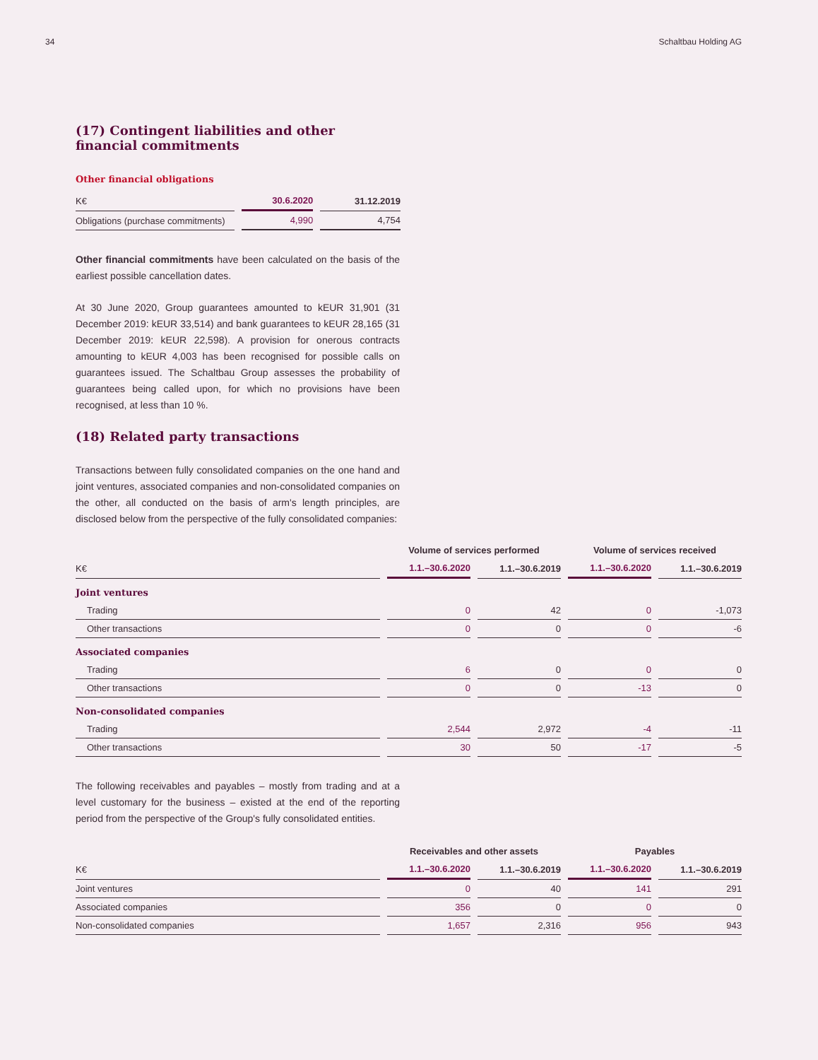34 Schaltbau Holding AG
(17) Contingent liabilities and other financial commitments
Other financial obligations
| K€ | 30.6.2020 | 31.12.2019 |
| --- | --- | --- |
| Obligations (purchase commitments) | 4,990 | 4,754 |
Other financial commitments have been calculated on the basis of the earliest possible cancellation dates.
At 30 June 2020, Group guarantees amounted to kEUR 31,901 (31 December 2019: kEUR 33,514) and bank guarantees to kEUR 28,165 (31 December 2019: kEUR 22,598). A provision for onerous contracts amounting to kEUR 4,003 has been recognised for possible calls on guarantees issued. The Schaltbau Group assesses the probability of guarantees being called upon, for which no provisions have been recognised, at less than 10 %.
(18) Related party transactions
Transactions between fully consolidated companies on the one hand and joint ventures, associated companies and non-consolidated companies on the other, all conducted on the basis of arm's length principles, are disclosed below from the perspective of the fully consolidated companies:
| | Volume of services performed | | Volume of services received | |
| --- | --- | --- | --- | --- |
| K€ | 1.1.–30.6.2020 | 1.1.–30.6.2019 | 1.1.–30.6.2020 | 1.1.–30.6.2019 |
| Joint ventures | | | | |
| Trading | 0 | 42 | 0 | -1,073 |
| Other transactions | 0 | 0 | 0 | -6 |
| Associated companies | | | | |
| Trading | 6 | 0 | 0 | 0 |
| Other transactions | 0 | 0 | -13 | 0 |
| Non-consolidated companies | | | | |
| Trading | 2,544 | 2,972 | -4 | -11 |
| Other transactions | 30 | 50 | -17 | -5 |
The following receivables and payables – mostly from trading and at a level customary for the business – existed at the end of the reporting period from the perspective of the Group's fully consolidated entities.
| | Receivables and other assets | | Payables | |
| --- | --- | --- | --- | --- |
| K€ | 1.1.–30.6.2020 | 1.1.–30.6.2019 | 1.1.–30.6.2020 | 1.1.–30.6.2019 |
| Joint ventures | 0 | 40 | 141 | 291 |
| Associated companies | 356 | 0 | 0 | 0 |
| Non-consolidated companies | 1,657 | 2,316 | 956 | 943 |